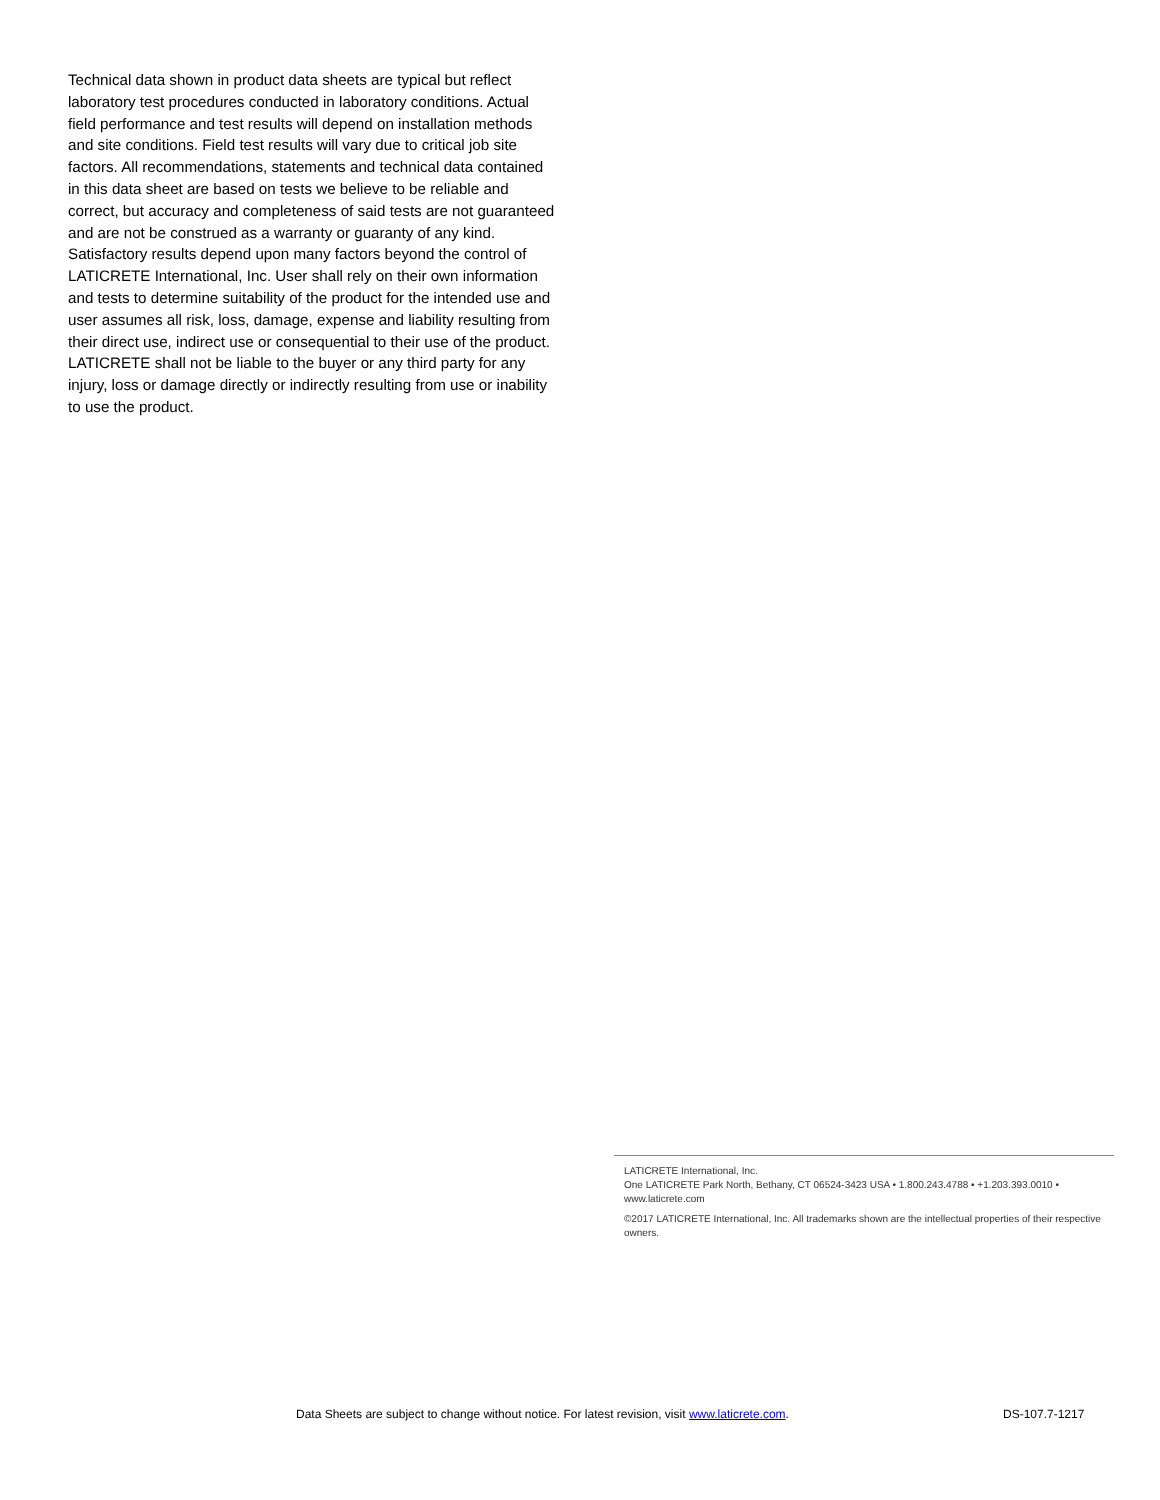Technical data shown in product data sheets are typical but reflect laboratory test procedures conducted in laboratory conditions. Actual field performance and test results will depend on installation methods and site conditions. Field test results will vary due to critical job site factors. All recommendations, statements and technical data contained in this data sheet are based on tests we believe to be reliable and correct, but accuracy and completeness of said tests are not guaranteed and are not be construed as a warranty or guaranty of any kind. Satisfactory results depend upon many factors beyond the control of LATICRETE International, Inc. User shall rely on their own information and tests to determine suitability of the product for the intended use and user assumes all risk, loss, damage, expense and liability resulting from their direct use, indirect use or consequential to their use of the product. LATICRETE shall not be liable to the buyer or any third party for any injury, loss or damage directly or indirectly resulting from use or inability to use the product.
LATICRETE International, Inc.
One LATICRETE Park North, Bethany, CT 06524-3423 USA • 1.800.243.4788 • +1.203.393.0010 • www.laticrete.com
©2017 LATICRETE International, Inc. All trademarks shown are the intellectual properties of their respective owners.
Data Sheets are subject to change without notice. For latest revision, visit www.laticrete.com. DS-107.7-1217